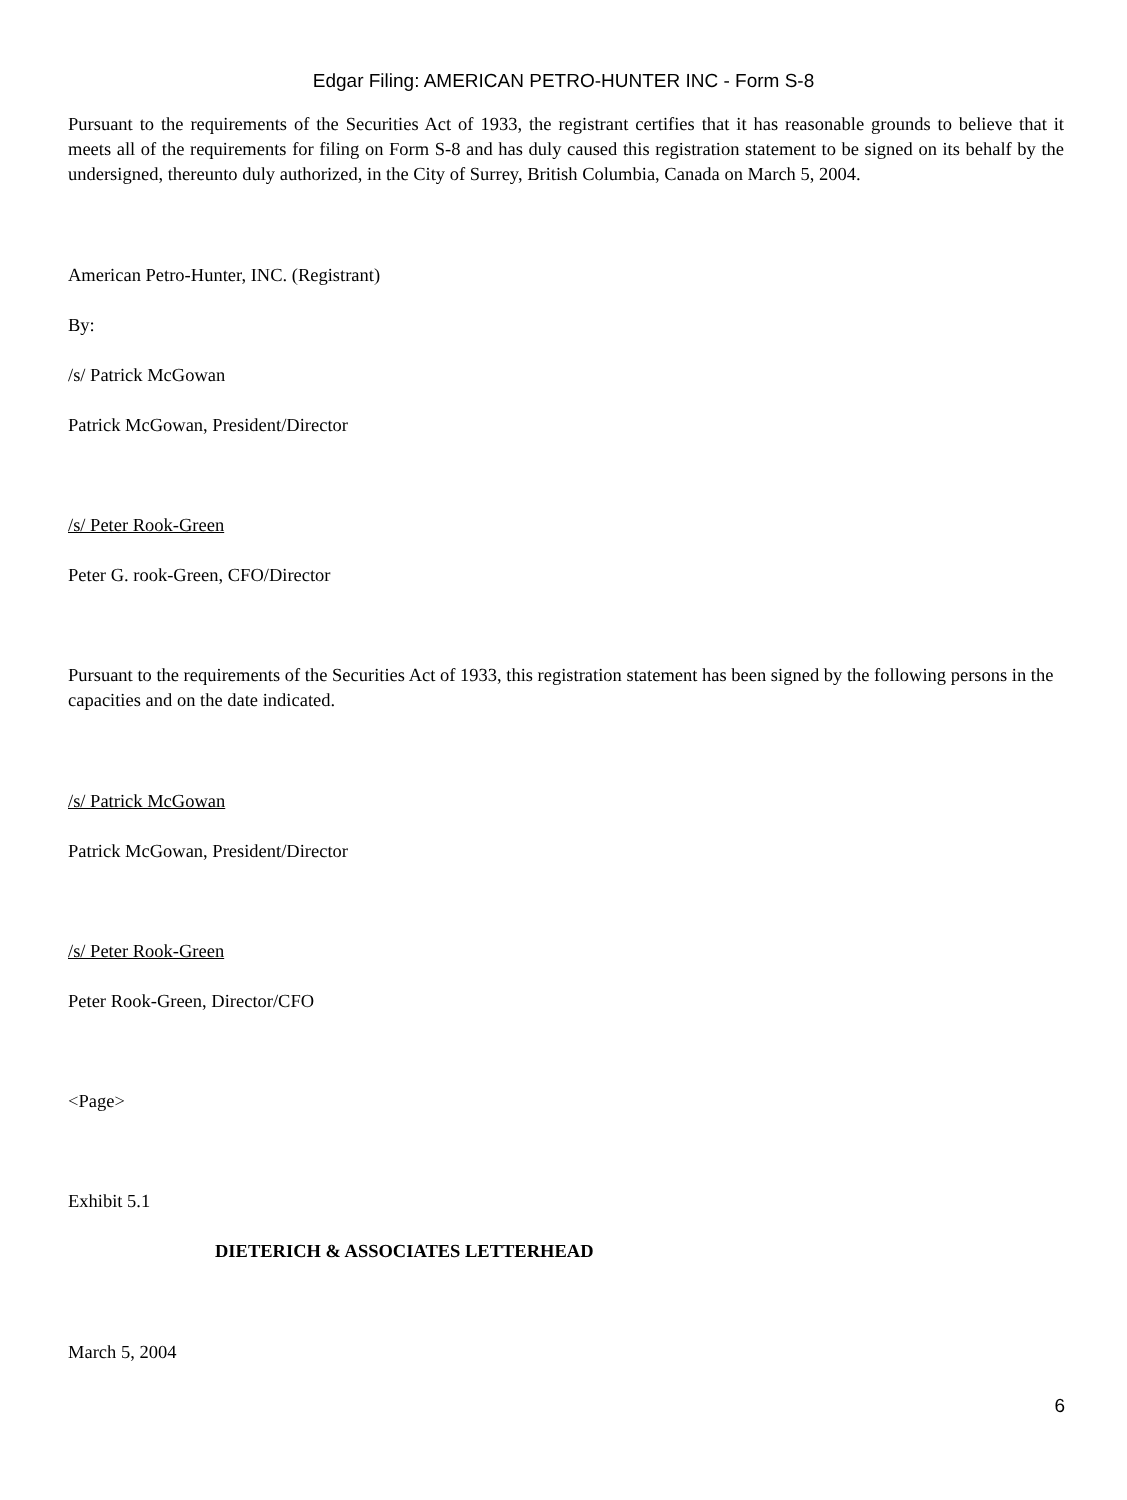Edgar Filing: AMERICAN PETRO-HUNTER INC - Form S-8
Pursuant to the requirements of the Securities Act of 1933, the registrant certifies that it has reasonable grounds to believe that it meets all of the requirements for filing on Form S-8 and has duly caused this registration statement to be signed on its behalf by the undersigned, thereunto duly authorized, in the City of Surrey, British Columbia, Canada on March 5, 2004.
American Petro-Hunter, INC. (Registrant)
By:
/s/ Patrick McGowan
Patrick McGowan, President/Director
/s/ Peter Rook-Green
Peter G. rook-Green, CFO/Director
Pursuant to the requirements of the Securities Act of 1933, this registration statement has been signed by the following persons in the capacities and on the date indicated.
/s/ Patrick McGowan
Patrick McGowan, President/Director
/s/ Peter Rook-Green
Peter Rook-Green, Director/CFO
<Page>
Exhibit 5.1
DIETERICH & ASSOCIATES LETTERHEAD
March 5, 2004
6